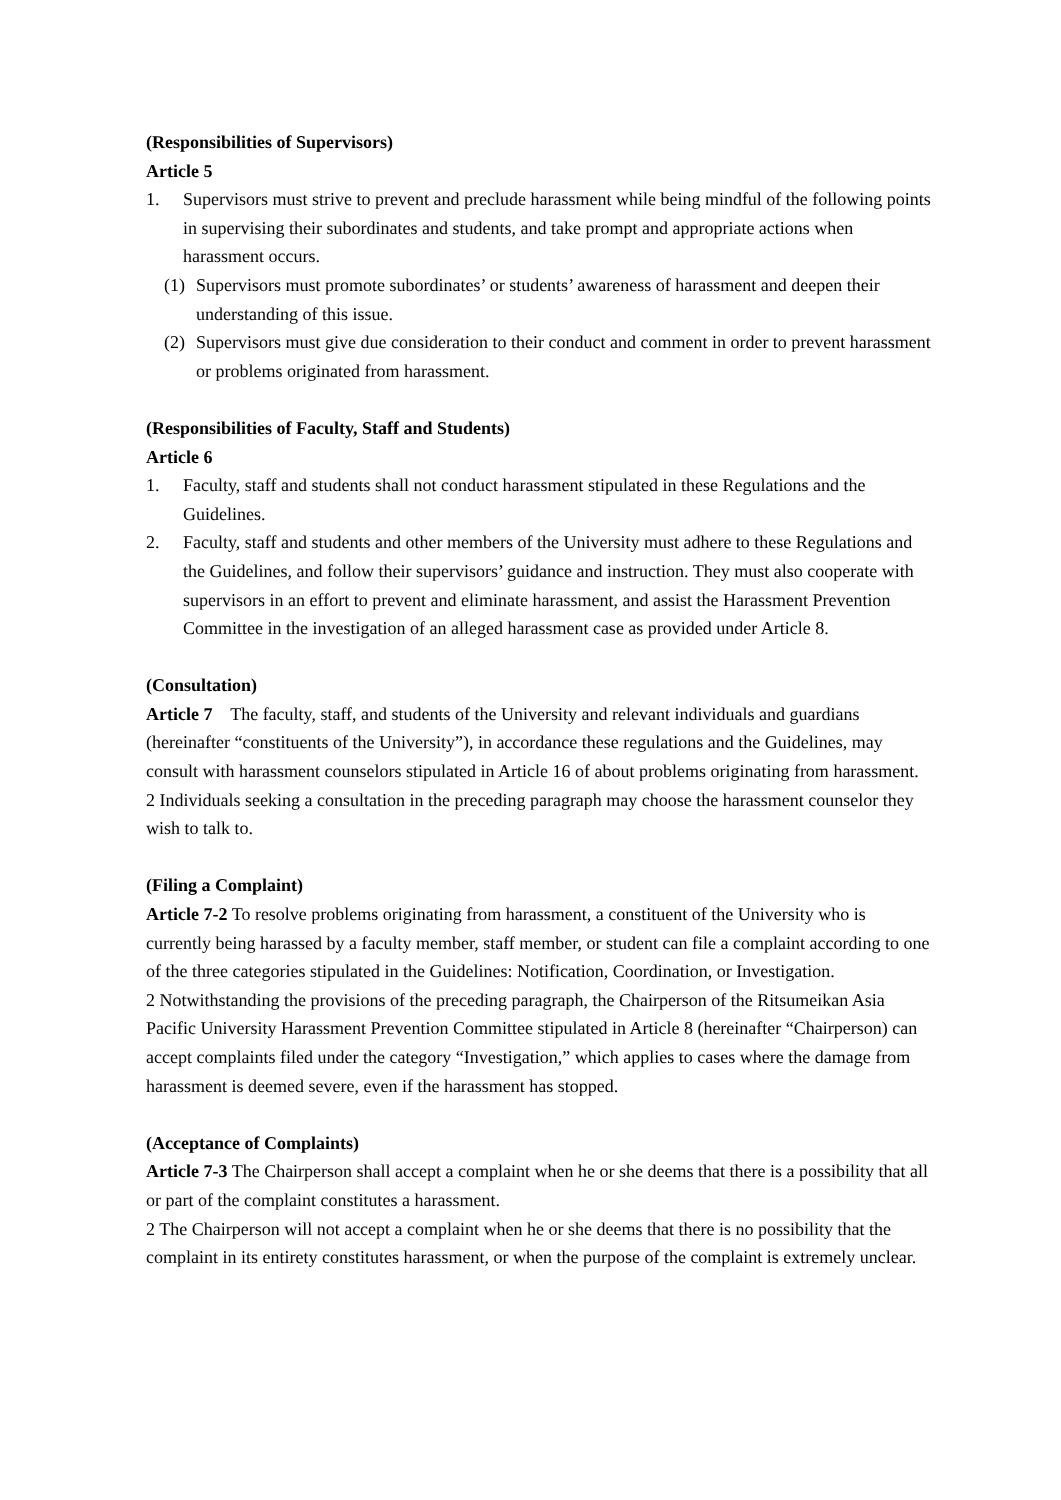(Responsibilities of Supervisors)
Article 5
1. Supervisors must strive to prevent and preclude harassment while being mindful of the following points in supervising their subordinates and students, and take prompt and appropriate actions when harassment occurs.
(1) Supervisors must promote subordinates’ or students’ awareness of harassment and deepen their understanding of this issue.
(2) Supervisors must give due consideration to their conduct and comment in order to prevent harassment or problems originated from harassment.
(Responsibilities of Faculty, Staff and Students)
Article 6
1. Faculty, staff and students shall not conduct harassment stipulated in these Regulations and the Guidelines.
2. Faculty, staff and students and other members of the University must adhere to these Regulations and the Guidelines, and follow their supervisors’ guidance and instruction. They must also cooperate with supervisors in an effort to prevent and eliminate harassment, and assist the Harassment Prevention Committee in the investigation of an alleged harassment case as provided under Article 8.
(Consultation)
Article 7 The faculty, staff, and students of the University and relevant individuals and guardians (hereinafter “constituents of the University”), in accordance these regulations and the Guidelines, may consult with harassment counselors stipulated in Article 16 of about problems originating from harassment.
2 Individuals seeking a consultation in the preceding paragraph may choose the harassment counselor they wish to talk to.
(Filing a Complaint)
Article 7-2 To resolve problems originating from harassment, a constituent of the University who is currently being harassed by a faculty member, staff member, or student can file a complaint according to one of the three categories stipulated in the Guidelines: Notification, Coordination, or Investigation.
2 Notwithstanding the provisions of the preceding paragraph, the Chairperson of the Ritsumeikan Asia Pacific University Harassment Prevention Committee stipulated in Article 8 (hereinafter “Chairperson) can accept complaints filed under the category “Investigation,” which applies to cases where the damage from harassment is deemed severe, even if the harassment has stopped.
(Acceptance of Complaints)
Article 7-3 The Chairperson shall accept a complaint when he or she deems that there is a possibility that all or part of the complaint constitutes a harassment.
2 The Chairperson will not accept a complaint when he or she deems that there is no possibility that the complaint in its entirety constitutes harassment, or when the purpose of the complaint is extremely unclear.